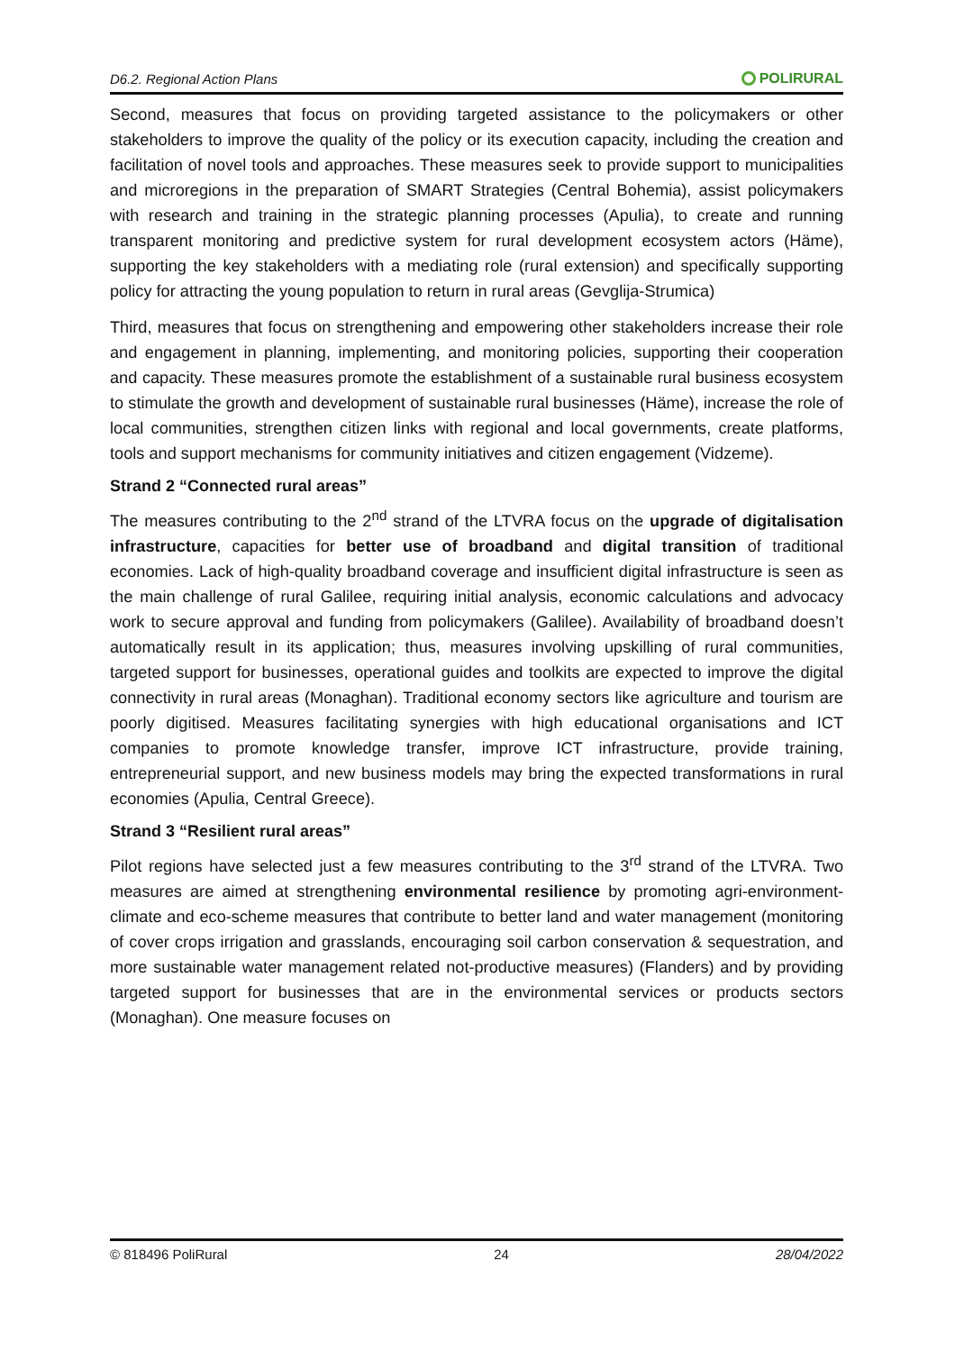D6.2. Regional Action Plans
POLIRURAL
Second, measures that focus on providing targeted assistance to the policymakers or other stakeholders to improve the quality of the policy or its execution capacity, including the creation and facilitation of novel tools and approaches. These measures seek to provide support to municipalities and microregions in the preparation of SMART Strategies (Central Bohemia), assist policymakers with research and training in the strategic planning processes (Apulia), to create and running transparent monitoring and predictive system for rural development ecosystem actors (Häme), supporting the key stakeholders with a mediating role (rural extension) and specifically supporting policy for attracting the young population to return in rural areas (Gevglija-Strumica)
Third, measures that focus on strengthening and empowering other stakeholders increase their role and engagement in planning, implementing, and monitoring policies, supporting their cooperation and capacity. These measures promote the establishment of a sustainable rural business ecosystem to stimulate the growth and development of sustainable rural businesses (Häme), increase the role of local communities, strengthen citizen links with regional and local governments, create platforms, tools and support mechanisms for community initiatives and citizen engagement (Vidzeme).
Strand 2 “Connected rural areas”
The measures contributing to the 2<sup>nd</sup> strand of the LTVRA focus on the upgrade of digitalisation infrastructure, capacities for better use of broadband and digital transition of traditional economies. Lack of high-quality broadband coverage and insufficient digital infrastructure is seen as the main challenge of rural Galilee, requiring initial analysis, economic calculations and advocacy work to secure approval and funding from policymakers (Galilee). Availability of broadband doesn’t automatically result in its application; thus, measures involving upskilling of rural communities, targeted support for businesses, operational guides and toolkits are expected to improve the digital connectivity in rural areas (Monaghan). Traditional economy sectors like agriculture and tourism are poorly digitised. Measures facilitating synergies with high educational organisations and ICT companies to promote knowledge transfer, improve ICT infrastructure, provide training, entrepreneurial support, and new business models may bring the expected transformations in rural economies (Apulia, Central Greece).
Strand 3 “Resilient rural areas”
Pilot regions have selected just a few measures contributing to the 3<sup>rd</sup> strand of the LTVRA. Two measures are aimed at strengthening environmental resilience by promoting agri-environment-climate and eco-scheme measures that contribute to better land and water management (monitoring of cover crops irrigation and grasslands, encouraging soil carbon conservation & sequestration, and more sustainable water management related not-productive measures) (Flanders) and by providing targeted support for businesses that are in the environmental services or products sectors (Monaghan). One measure focuses on
© 818496 PoliRural 24 28/04/2022